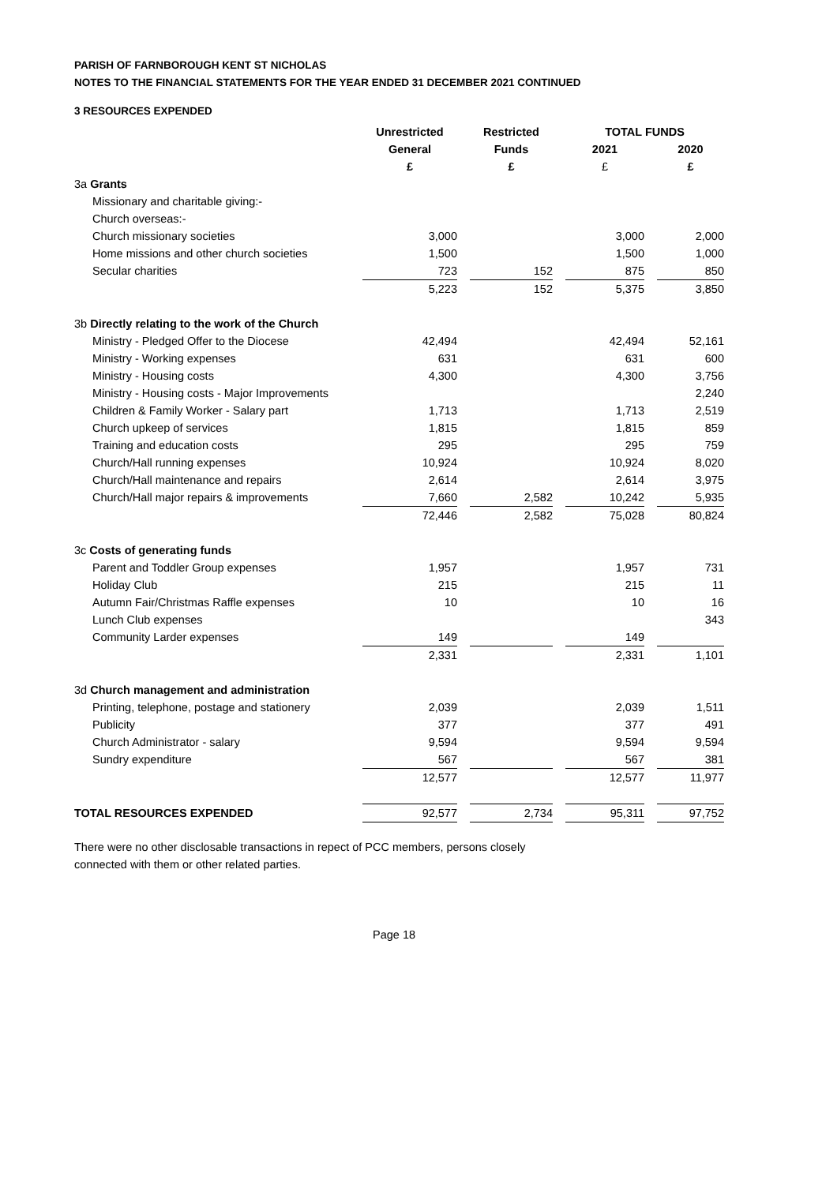PARISH OF FARNBOROUGH KENT ST NICHOLAS
NOTES TO THE FINANCIAL STATEMENTS FOR THE YEAR ENDED 31 DECEMBER 2021 CONTINUED
3 RESOURCES EXPENDED
| | Unrestricted | | Restricted | | TOTAL FUNDS | | |
| | General | | Funds | | 2021 | | 2020 |
| | £ | | £ | | £ | | £ |
| 3a Grants | | | | | | | |
| Missionary and charitable giving:- | | | | | | | |
| Church overseas:- | | | | | | | |
| Church missionary societies | 3,000 | | | | 3,000 | | 2,000 |
| Home missions and other church societies | 1,500 | | | | 1,500 | | 1,000 |
| Secular charities | 723 | | 152 | | 875 | | 850 |
| | 5,223 | | 152 | | 5,375 | | 3,850 |
| 3b Directly relating to the work of the Church | | | | | | | |
| Ministry - Pledged Offer to the Diocese | 42,494 | | | | 42,494 | | 52,161 |
| Ministry - Working expenses | 631 | | | | 631 | | 600 |
| Ministry - Housing costs | 4,300 | | | | 4,300 | | 3,756 |
| Ministry - Housing costs - Major Improvements | | | | | | | 2,240 |
| Children & Family Worker - Salary part | 1,713 | | | | 1,713 | | 2,519 |
| Church upkeep of services | 1,815 | | | | 1,815 | | 859 |
| Training and education costs | 295 | | | | 295 | | 759 |
| Church/Hall running expenses | 10,924 | | | | 10,924 | | 8,020 |
| Church/Hall maintenance and repairs | 2,614 | | | | 2,614 | | 3,975 |
| Church/Hall major repairs & improvements | 7,660 | | 2,582 | | 10,242 | | 5,935 |
| | 72,446 | | 2,582 | | 75,028 | | 80,824 |
| 3c Costs of generating funds | | | | | | | |
| Parent and Toddler Group expenses | 1,957 | | | | 1,957 | | 731 |
| Holiday Club | 215 | | | | 215 | | 11 |
| Autumn Fair/Christmas Raffle expenses | 10 | | | | 10 | | 16 |
| Lunch Club expenses | | | | | | | 343 |
| Community Larder expenses | 149 | | | | 149 | | |
| | 2,331 | | | | 2,331 | | 1,101 |
| 3d Church management and administration | | | | | | | |
| Printing, telephone, postage and stationery | 2,039 | | | | 2,039 | | 1,511 |
| Publicity | 377 | | | | 377 | | 491 |
| Church Administrator - salary | 9,594 | | | | 9,594 | | 9,594 |
| Sundry expenditure | 567 | | | | 567 | | 381 |
| | 12,577 | | | | 12,577 | | 11,977 |
| TOTAL RESOURCES EXPENDED | 92,577 | | 2,734 | | 95,311 | | 97,752 |
There were no other disclosable transactions in repect of PCC members, persons closely
connected with them or other related parties.
Page 18